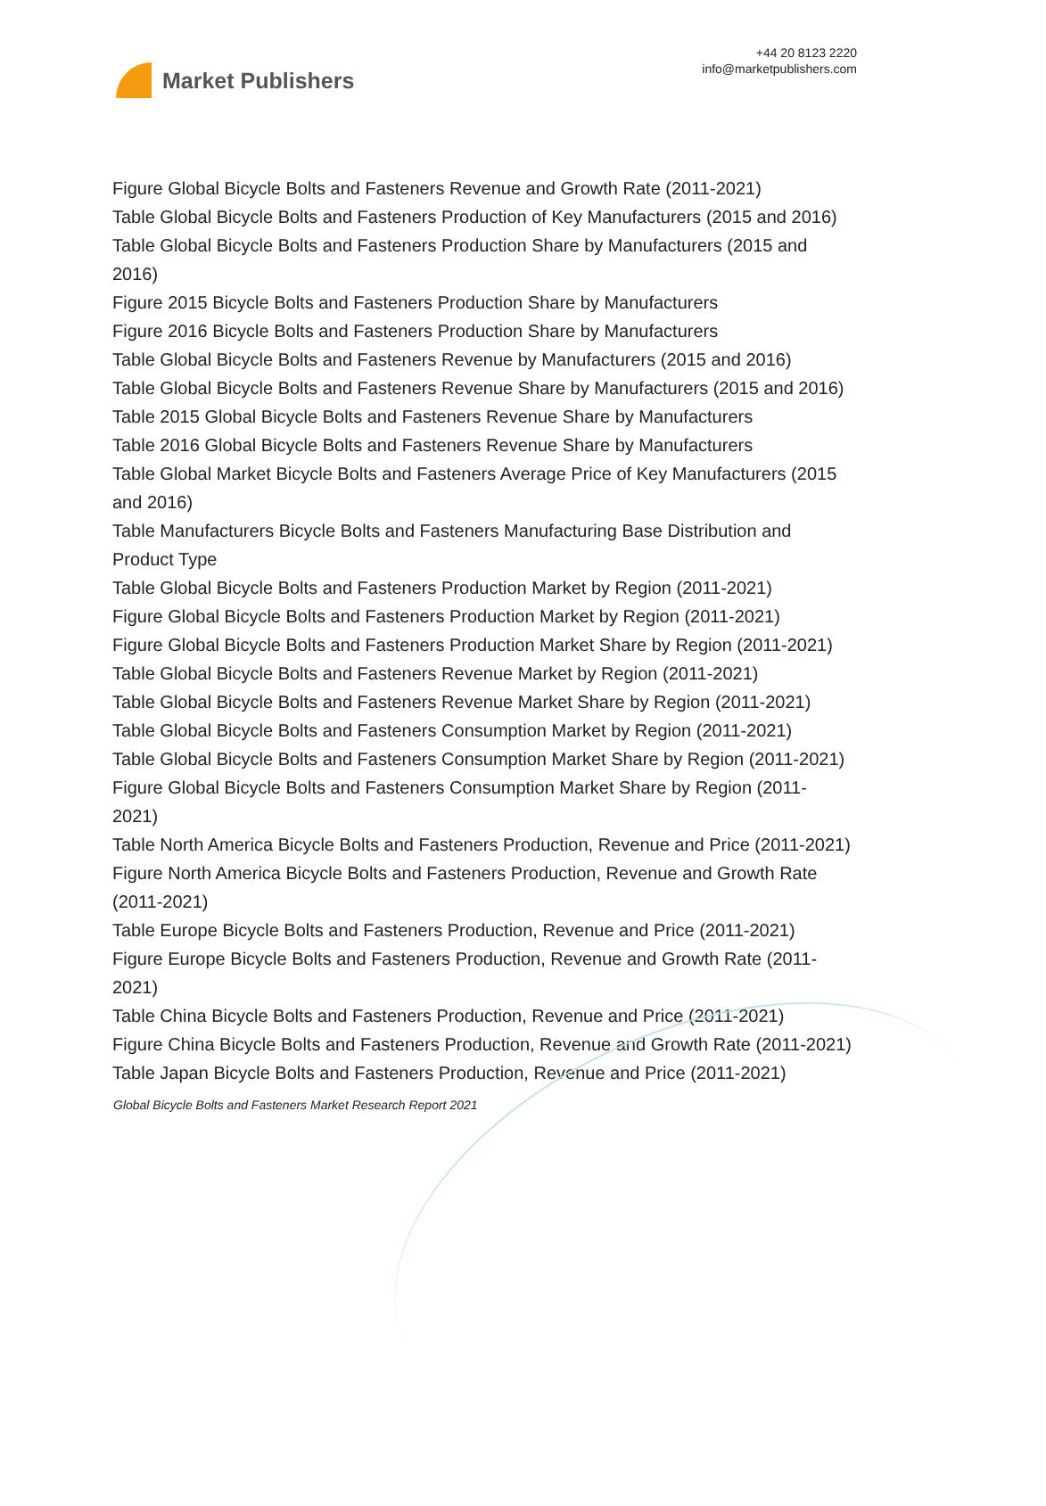Market Publishers
+44 20 8123 2220
info@marketpublishers.com
Figure Global Bicycle Bolts and Fasteners Revenue and Growth Rate (2011-2021)
Table Global Bicycle Bolts and Fasteners Production of Key Manufacturers (2015 and 2016)
Table Global Bicycle Bolts and Fasteners Production Share by Manufacturers (2015 and 2016)
Figure 2015 Bicycle Bolts and Fasteners Production Share by Manufacturers
Figure 2016 Bicycle Bolts and Fasteners Production Share by Manufacturers
Table Global Bicycle Bolts and Fasteners Revenue by Manufacturers (2015 and 2016)
Table Global Bicycle Bolts and Fasteners Revenue Share by Manufacturers (2015 and 2016)
Table 2015 Global Bicycle Bolts and Fasteners Revenue Share by Manufacturers
Table 2016 Global Bicycle Bolts and Fasteners Revenue Share by Manufacturers
Table Global Market Bicycle Bolts and Fasteners Average Price of Key Manufacturers (2015 and 2016)
Table Manufacturers Bicycle Bolts and Fasteners Manufacturing Base Distribution and Product Type
Table Global Bicycle Bolts and Fasteners Production Market by Region (2011-2021)
Figure Global Bicycle Bolts and Fasteners Production Market by Region (2011-2021)
Figure Global Bicycle Bolts and Fasteners Production Market Share by Region (2011-2021)
Table Global Bicycle Bolts and Fasteners Revenue Market by Region (2011-2021)
Table Global Bicycle Bolts and Fasteners Revenue Market Share by Region (2011-2021)
Table Global Bicycle Bolts and Fasteners Consumption Market by Region (2011-2021)
Table Global Bicycle Bolts and Fasteners Consumption Market Share by Region (2011-2021)
Figure Global Bicycle Bolts and Fasteners Consumption Market Share by Region (2011-2021)
Table North America Bicycle Bolts and Fasteners Production, Revenue and Price (2011-2021)
Figure North America Bicycle Bolts and Fasteners Production, Revenue and Growth Rate (2011-2021)
Table Europe Bicycle Bolts and Fasteners Production, Revenue and Price (2011-2021)
Figure Europe Bicycle Bolts and Fasteners Production, Revenue and Growth Rate (2011-2021)
Table China Bicycle Bolts and Fasteners Production, Revenue and Price (2011-2021)
Figure China Bicycle Bolts and Fasteners Production, Revenue and Growth Rate (2011-2021)
Table Japan Bicycle Bolts and Fasteners Production, Revenue and Price (2011-2021)
Global Bicycle Bolts and Fasteners Market Research Report 2021